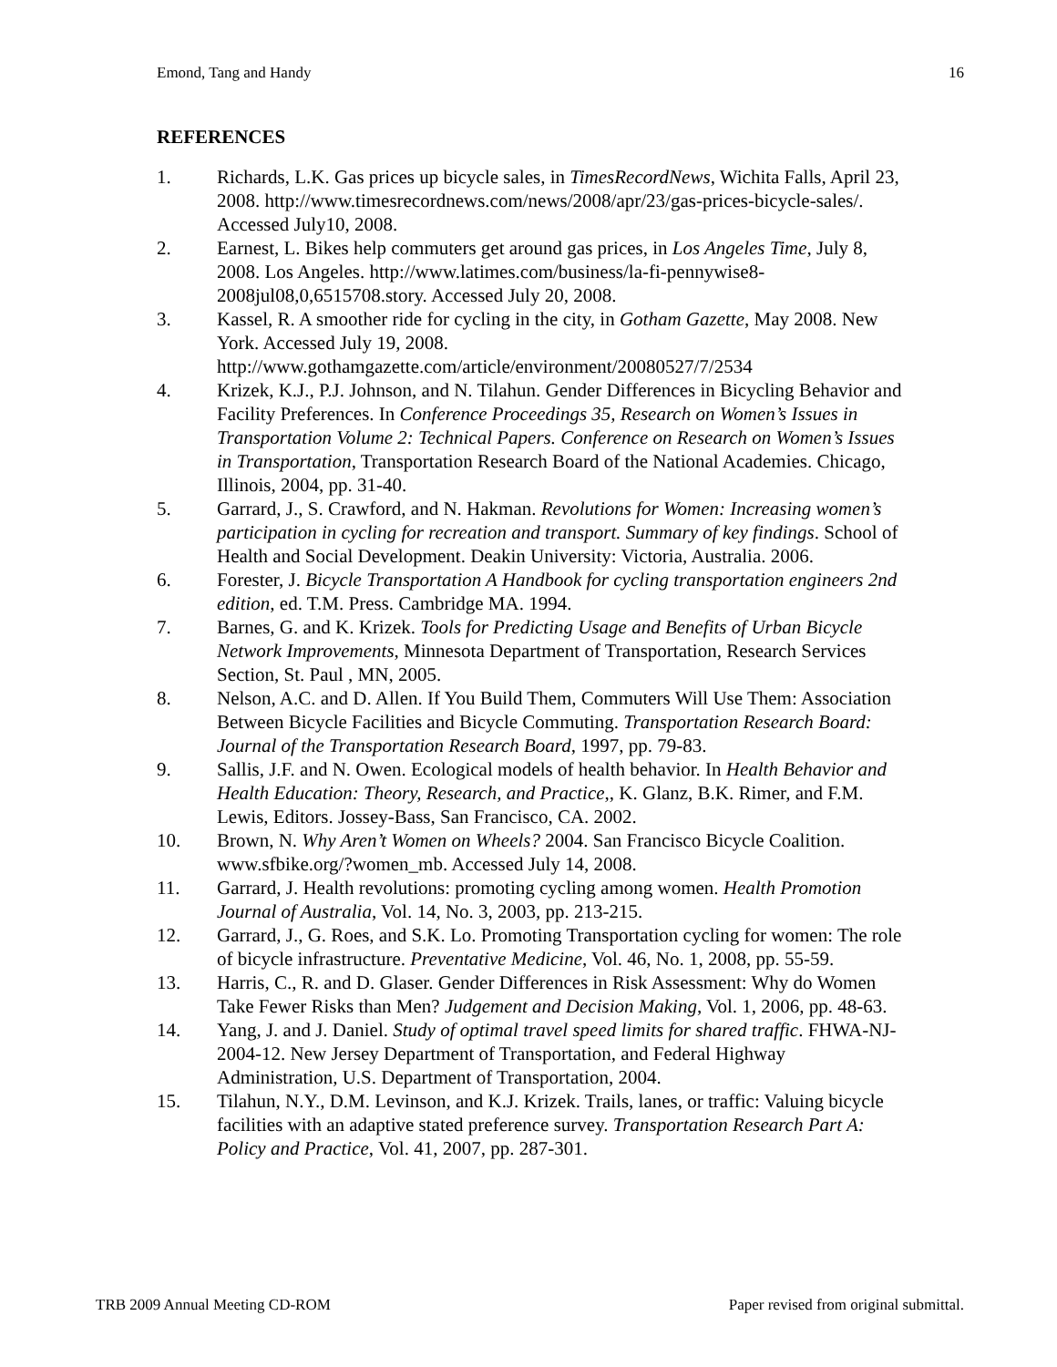Emond, Tang and Handy 16
REFERENCES
1. Richards, L.K. Gas prices up bicycle sales, in TimesRecordNews, Wichita Falls, April 23, 2008. http://www.timesrecordnews.com/news/2008/apr/23/gas-prices-bicycle-sales/. Accessed July10, 2008.
2. Earnest, L. Bikes help commuters get around gas prices, in Los Angeles Time, July 8, 2008. Los Angeles. http://www.latimes.com/business/la-fi-pennywise8-2008jul08,0,6515708.story. Accessed July 20, 2008.
3. Kassel, R. A smoother ride for cycling in the city, in Gotham Gazette, May 2008. New York. Accessed July 19, 2008.
http://www.gothamgazette.com/article/environment/20080527/7/2534
4. Krizek, K.J., P.J. Johnson, and N. Tilahun. Gender Differences in Bicycling Behavior and Facility Preferences. In Conference Proceedings 35, Research on Women’s Issues in Transportation Volume 2: Technical Papers. Conference on Research on Women’s Issues in Transportation, Transportation Research Board of the National Academies. Chicago, Illinois, 2004, pp. 31-40.
5. Garrard, J., S. Crawford, and N. Hakman. Revolutions for Women: Increasing women’s participation in cycling for recreation and transport. Summary of key findings. School of Health and Social Development. Deakin University: Victoria, Australia. 2006.
6. Forester, J. Bicycle Transportation A Handbook for cycling transportation engineers 2nd edition, ed. T.M. Press. Cambridge MA. 1994.
7. Barnes, G. and K. Krizek. Tools for Predicting Usage and Benefits of Urban Bicycle Network Improvements, Minnesota Department of Transportation, Research Services Section, St. Paul , MN, 2005.
8. Nelson, A.C. and D. Allen. If You Build Them, Commuters Will Use Them: Association Between Bicycle Facilities and Bicycle Commuting. Transportation Research Board: Journal of the Transportation Research Board, 1997, pp. 79-83.
9. Sallis, J.F. and N. Owen. Ecological models of health behavior. In Health Behavior and Health Education: Theory, Research, and Practice,, K. Glanz, B.K. Rimer, and F.M. Lewis, Editors. Jossey-Bass, San Francisco, CA. 2002.
10. Brown, N. Why Aren’t Women on Wheels? 2004. San Francisco Bicycle Coalition. www.sfbike.org/?women_mb. Accessed July 14, 2008.
11. Garrard, J. Health revolutions: promoting cycling among women. Health Promotion Journal of Australia, Vol. 14, No. 3, 2003, pp. 213-215.
12. Garrard, J., G. Roes, and S.K. Lo. Promoting Transportation cycling for women: The role of bicycle infrastructure. Preventative Medicine, Vol. 46, No. 1, 2008, pp. 55-59.
13. Harris, C., R. and D. Glaser. Gender Differences in Risk Assessment: Why do Women Take Fewer Risks than Men? Judgement and Decision Making, Vol. 1, 2006, pp. 48-63.
14. Yang, J. and J. Daniel. Study of optimal travel speed limits for shared traffic. FHWA-NJ-2004-12. New Jersey Department of Transportation, and Federal Highway Administration, U.S. Department of Transportation, 2004.
15. Tilahun, N.Y., D.M. Levinson, and K.J. Krizek. Trails, lanes, or traffic: Valuing bicycle facilities with an adaptive stated preference survey. Transportation Research Part A: Policy and Practice, Vol. 41, 2007, pp. 287-301.
TRB 2009 Annual Meeting CD-ROM Paper revised from original submittal.